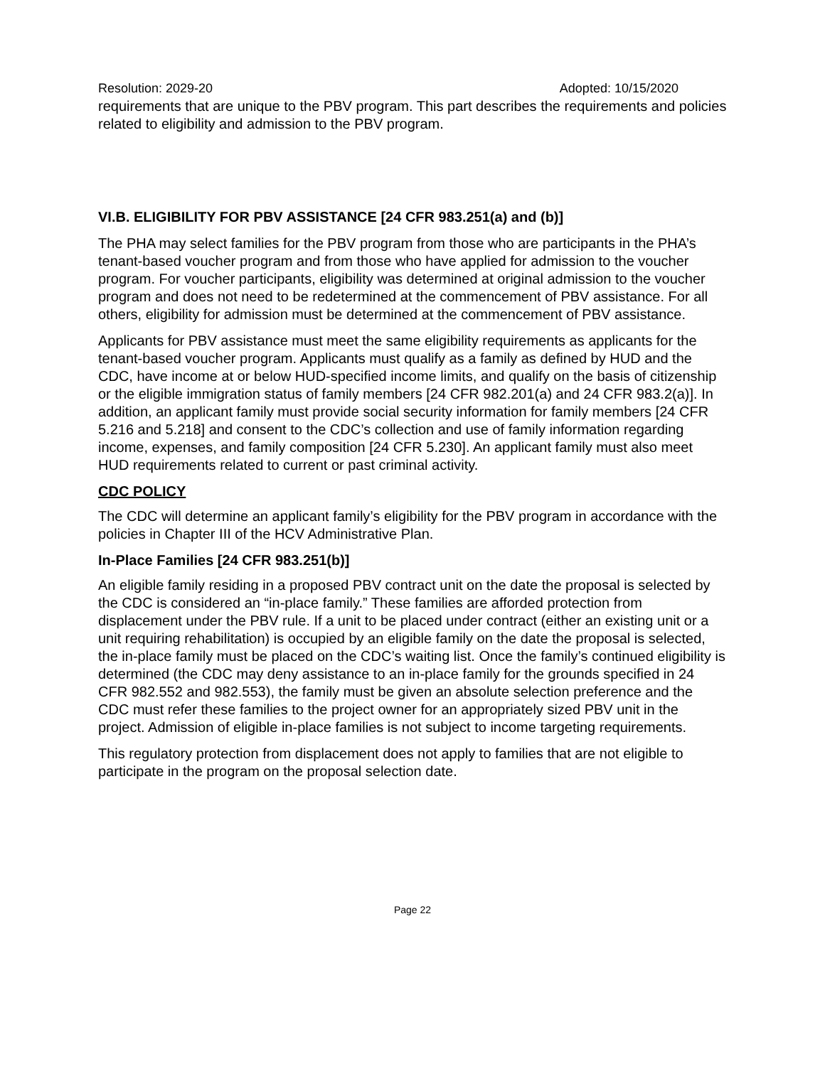Resolution: 2029-20 Adopted: 10/15/2020
requirements that are unique to the PBV program. This part describes the requirements and policies related to eligibility and admission to the PBV program.
VI.B. ELIGIBILITY FOR PBV ASSISTANCE [24 CFR 983.251(a) and (b)]
The PHA may select families for the PBV program from those who are participants in the PHA’s tenant-based voucher program and from those who have applied for admission to the voucher program. For voucher participants, eligibility was determined at original admission to the voucher program and does not need to be redetermined at the commencement of PBV assistance. For all others, eligibility for admission must be determined at the commencement of PBV assistance.
Applicants for PBV assistance must meet the same eligibility requirements as applicants for the tenant-based voucher program. Applicants must qualify as a family as defined by HUD and the CDC, have income at or below HUD-specified income limits, and qualify on the basis of citizenship or the eligible immigration status of family members [24 CFR 982.201(a) and 24 CFR 983.2(a)]. In addition, an applicant family must provide social security information for family members [24 CFR 5.216 and 5.218] and consent to the CDC’s collection and use of family information regarding income, expenses, and family composition [24 CFR 5.230]. An applicant family must also meet HUD requirements related to current or past criminal activity.
CDC POLICY
The CDC will determine an applicant family’s eligibility for the PBV program in accordance with the policies in Chapter III of the HCV Administrative Plan.
In-Place Families [24 CFR 983.251(b)]
An eligible family residing in a proposed PBV contract unit on the date the proposal is selected by the CDC is considered an “in-place family.” These families are afforded protection from displacement under the PBV rule. If a unit to be placed under contract (either an existing unit or a unit requiring rehabilitation) is occupied by an eligible family on the date the proposal is selected, the in-place family must be placed on the CDC’s waiting list. Once the family’s continued eligibility is determined (the CDC may deny assistance to an in-place family for the grounds specified in 24 CFR 982.552 and 982.553), the family must be given an absolute selection preference and the CDC must refer these families to the project owner for an appropriately sized PBV unit in the project. Admission of eligible in-place families is not subject to income targeting requirements.
This regulatory protection from displacement does not apply to families that are not eligible to participate in the program on the proposal selection date.
Page 22